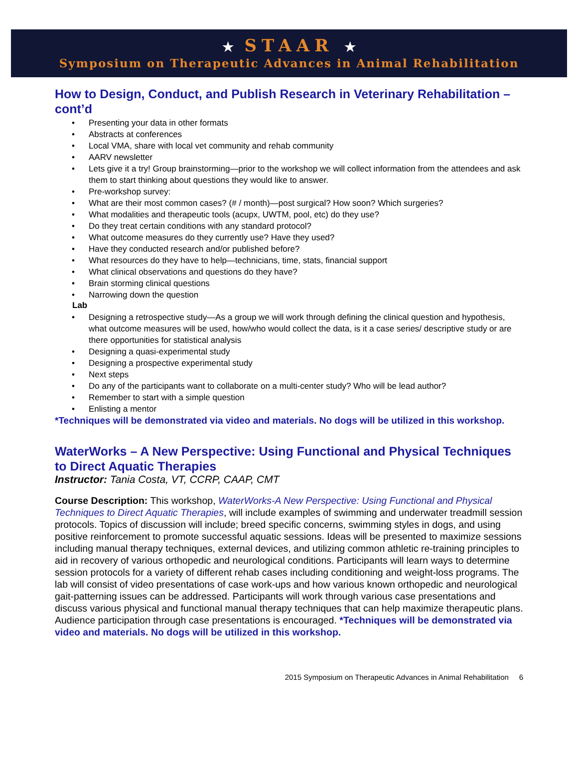★ STAAR ★
Symposium on Therapeutic Advances in Animal Rehabilitation
How to Design, Conduct, and Publish Research in Veterinary Rehabilitation – cont’d
• Presenting your data in other formats
• Abstracts at conferences
• Local VMA, share with local vet community and rehab community
• AARV newsletter
• Lets give it a try! Group brainstorming—prior to the workshop we will collect information from the attendees and ask them to start thinking about questions they would like to answer.
• Pre-workshop survey:
• What are their most common cases? (# / month)—post surgical? How soon? Which surgeries?
• What modalities and therapeutic tools (acupx, UWTM, pool, etc) do they use?
• Do they treat certain conditions with any standard protocol?
• What outcome measures do they currently use? Have they used?
• Have they conducted research and/or published before?
• What resources do they have to help—technicians, time, stats, financial support
• What clinical observations and questions do they have?
• Brain storming clinical questions
• Narrowing down the question
Lab
• Designing a retrospective study—As a group we will work through defining the clinical question and hypothesis, what outcome measures will be used, how/who would collect the data, is it a case series/ descriptive study or are there opportunities for statistical analysis
• Designing a quasi-experimental study
• Designing a prospective experimental study
• Next steps
• Do any of the participants want to collaborate on a multi-center study? Who will be lead author?
• Remember to start with a simple question
• Enlisting a mentor
*Techniques will be demonstrated via video and materials. No dogs will be utilized in this workshop.
WaterWorks – A New Perspective: Using Functional and Physical Techniques to Direct Aquatic Therapies
Instructor: Tania Costa, VT, CCRP, CAAP, CMT
Course Description: This workshop, WaterWorks-A New Perspective: Using Functional and Physical Techniques to Direct Aquatic Therapies, will include examples of swimming and underwater treadmill session protocols. Topics of discussion will include; breed specific concerns, swimming styles in dogs, and using positive reinforcement to promote successful aquatic sessions. Ideas will be presented to maximize sessions including manual therapy techniques, external devices, and utilizing common athletic re-training principles to aid in recovery of various orthopedic and neurological conditions. Participants will learn ways to determine session protocols for a variety of different rehab cases including conditioning and weight-loss programs. The lab will consist of video presentations of case work-ups and how various known orthopedic and neurological gait-patterning issues can be addressed. Participants will work through various case presentations and discuss various physical and functional manual therapy techniques that can help maximize therapeutic plans. Audience participation through case presentations is encouraged. *Techniques will be demonstrated via video and materials. No dogs will be utilized in this workshop.
2015 Symposium on Therapeutic Advances in Animal Rehabilitation 6